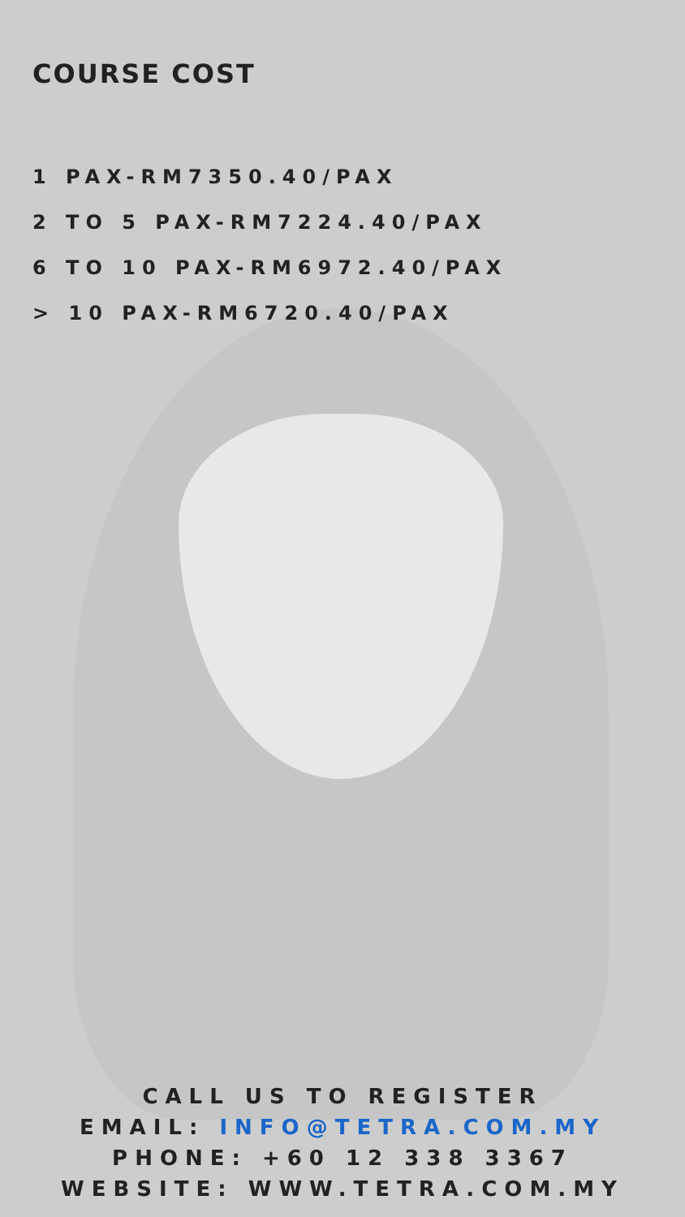COURSE COST
1 PAX-RM7350.40/PAX
2 TO 5 PAX-RM7224.40/PAX
6 TO 10 PAX-RM6972.40/PAX
> 10 PAX-RM6720.40/PAX
CALL US TO REGISTER
EMAIL: INFO@TETRA.COM.MY
PHONE: +60 12 338 3367
WEBSITE: WWW.TETRA.COM.MY